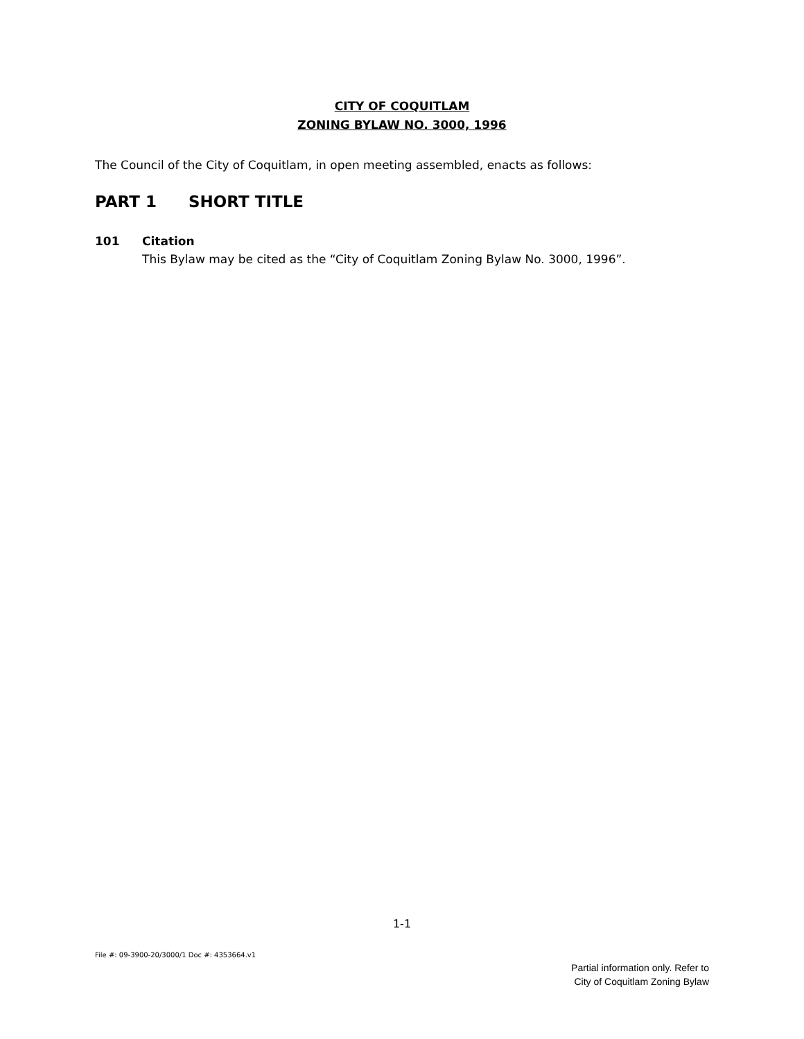CITY OF COQUITLAM
ZONING BYLAW NO. 3000, 1996
The Council of the City of Coquitlam, in open meeting assembled, enacts as follows:
PART 1 SHORT TITLE
101 Citation
This Bylaw may be cited as the “City of Coquitlam Zoning Bylaw No. 3000, 1996”.
1-1
File #: 09-3900-20/3000/1 Doc #: 4353664.v1
Partial information only. Refer to
City of Coquitlam Zoning Bylaw